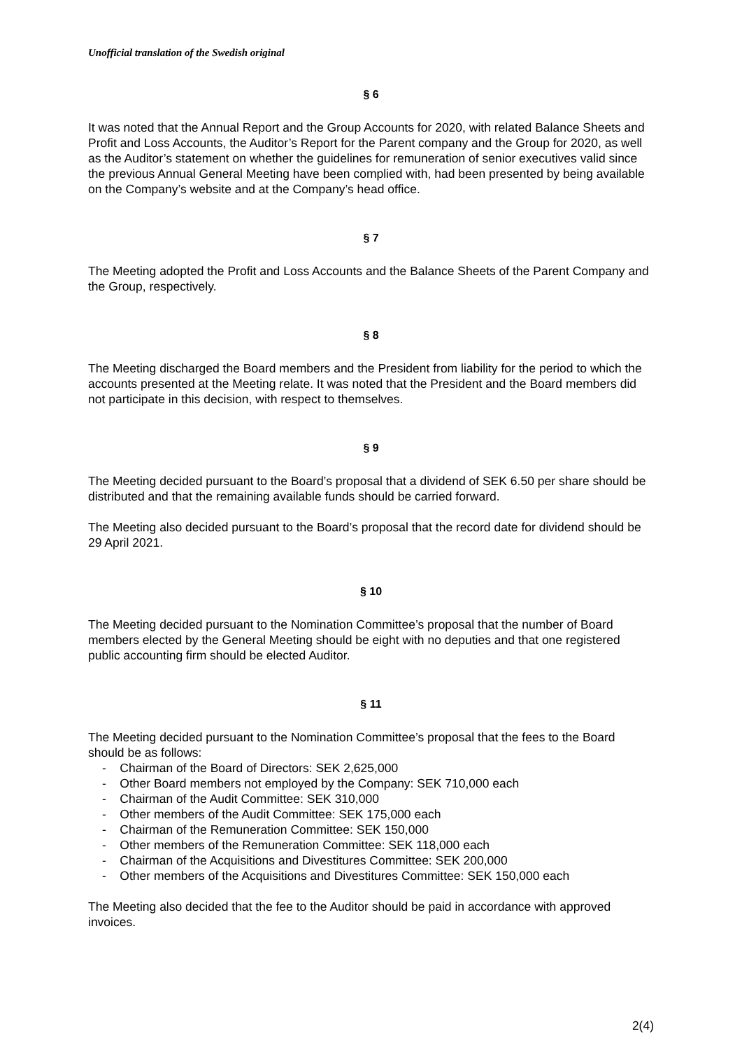Unofficial translation of the Swedish original
§ 6
It was noted that the Annual Report and the Group Accounts for 2020, with related Balance Sheets and Profit and Loss Accounts, the Auditor’s Report for the Parent company and the Group for 2020, as well as the Auditor’s statement on whether the guidelines for remuneration of senior executives valid since the previous Annual General Meeting have been complied with, had been presented by being available on the Company’s website and at the Company’s head office.
§ 7
The Meeting adopted the Profit and Loss Accounts and the Balance Sheets of the Parent Company and the Group, respectively.
§ 8
The Meeting discharged the Board members and the President from liability for the period to which the accounts presented at the Meeting relate. It was noted that the President and the Board members did not participate in this decision, with respect to themselves.
§ 9
The Meeting decided pursuant to the Board’s proposal that a dividend of SEK 6.50 per share should be distributed and that the remaining available funds should be carried forward.
The Meeting also decided pursuant to the Board’s proposal that the record date for dividend should be 29 April 2021.
§ 10
The Meeting decided pursuant to the Nomination Committee’s proposal that the number of Board members elected by the General Meeting should be eight with no deputies and that one registered public accounting firm should be elected Auditor.
§ 11
The Meeting decided pursuant to the Nomination Committee’s proposal that the fees to the Board should be as follows:
- Chairman of the Board of Directors: SEK 2,625,000
- Other Board members not employed by the Company: SEK 710,000 each
- Chairman of the Audit Committee: SEK 310,000
- Other members of the Audit Committee: SEK 175,000 each
- Chairman of the Remuneration Committee: SEK 150,000
- Other members of the Remuneration Committee: SEK 118,000 each
- Chairman of the Acquisitions and Divestitures Committee: SEK 200,000
- Other members of the Acquisitions and Divestitures Committee: SEK 150,000 each
The Meeting also decided that the fee to the Auditor should be paid in accordance with approved invoices.
2(4)